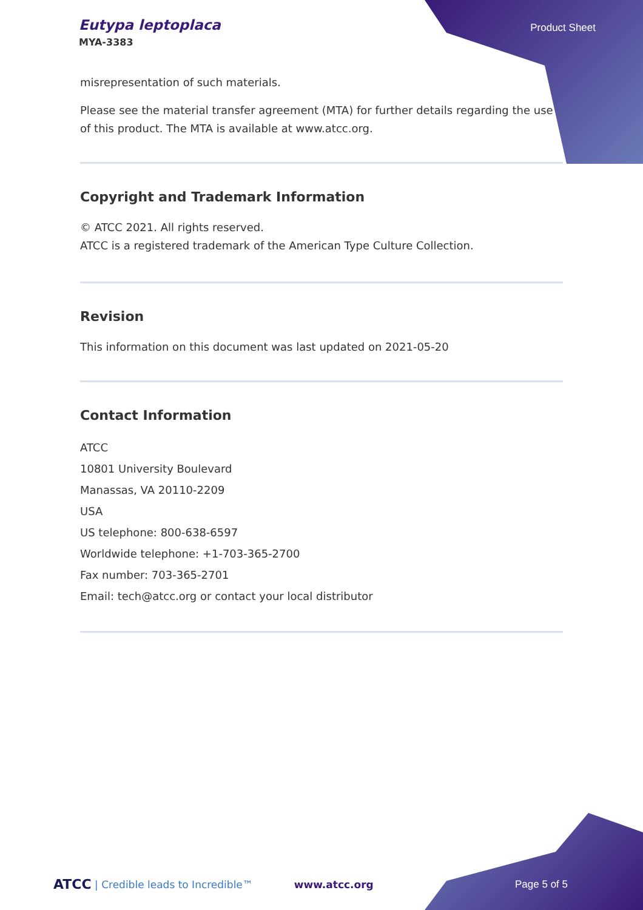Eutypa leptoplaca
MYA-3383
Product Sheet
misrepresentation of such materials.
Please see the material transfer agreement (MTA) for further details regarding the use of this product. The MTA is available at www.atcc.org.
Copyright and Trademark Information
© ATCC 2021. All rights reserved.
ATCC is a registered trademark of the American Type Culture Collection.
Revision
This information on this document was last updated on 2021-05-20
Contact Information
ATCC
10801 University Boulevard
Manassas, VA 20110-2209
USA
US telephone: 800-638-6597
Worldwide telephone: +1-703-365-2700
Fax number: 703-365-2701
Email: tech@atcc.org or contact your local distributor
ATCC | Credible leads to Incredible™ www.atcc.org Page 5 of 5